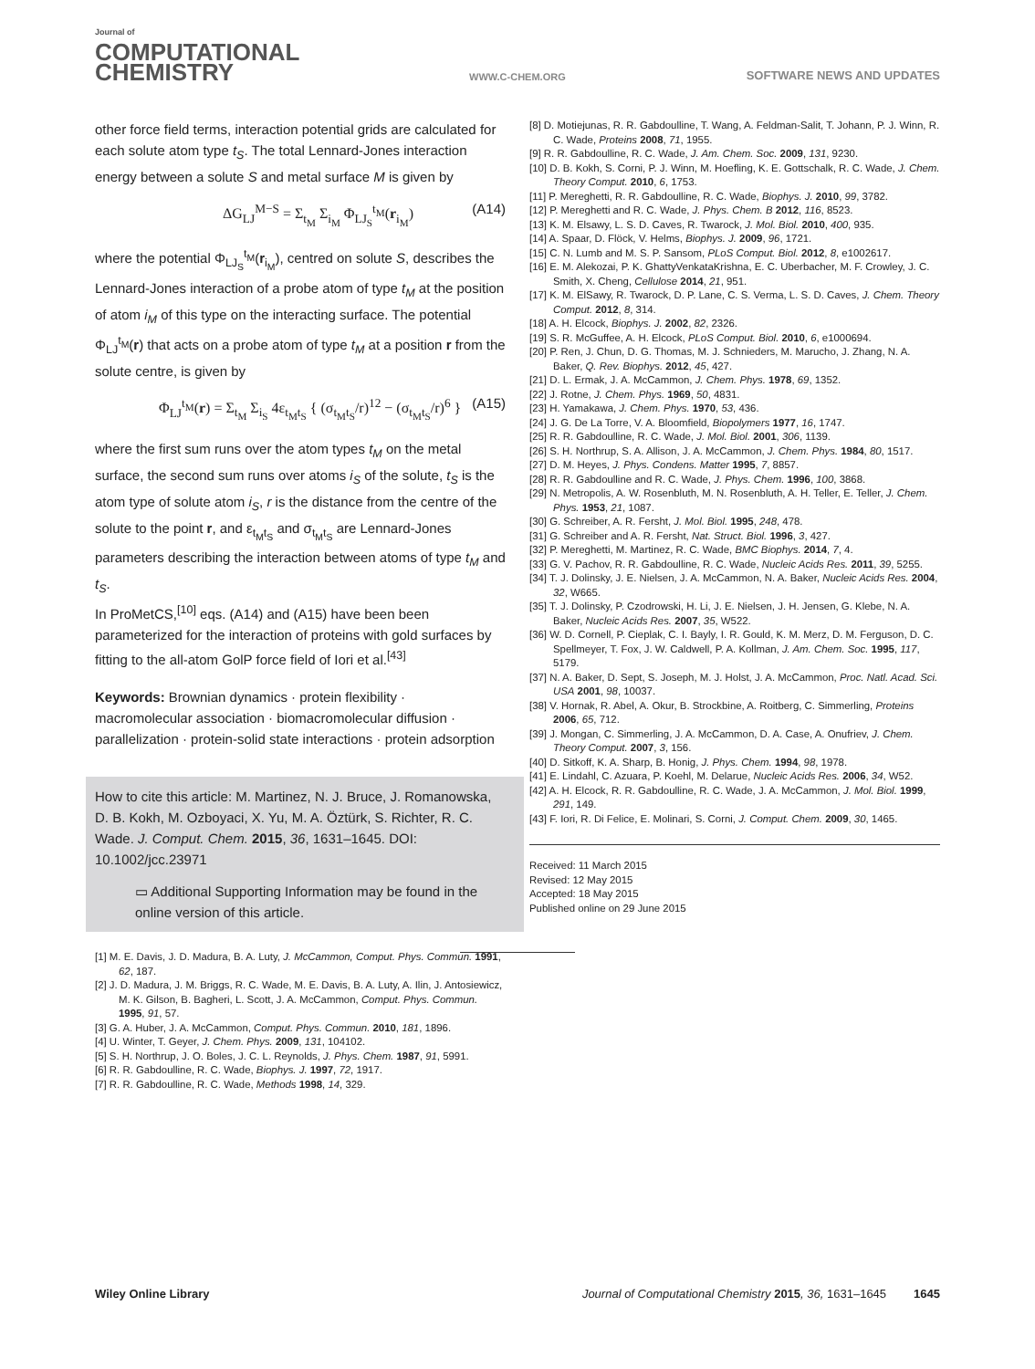Journal of
COMPUTATIONAL
CHEMISTRY
WWW.C-CHEM.ORG
SOFTWARE NEWS AND UPDATES
other force field terms, interaction potential grids are calculated for each solute atom type t<sub>S</sub>. The total Lennard-Jones interaction energy between a solute S and metal surface M is given by
ΔG<sub>LJ</sub><sup>M−S</sup> = Σ<sub>t<sub>M</sub></sub> Σ<sub>i<sub>M</sub></sub> Φ<sub>LJ<sub>S</sub></sub><sup>t<sub>M</sub></sup>(r<sub>i<sub>M</sub></sub>) (A14)
where the potential Φ<sub>LJ<sub>S</sub></sub><sup>t<sub>M</sub></sup>(r<sub>i<sub>M</sub></sub>), centred on solute S, describes the Lennard-Jones interaction of a probe atom of type t<sub>M</sub> at the position of atom i<sub>M</sub> of this type on the interacting surface. The potential Φ<sub>LJ</sub><sup>t<sub>M</sub></sup>(r) that acts on a probe atom of type t<sub>M</sub> at a position r from the solute centre, is given by
Φ<sub>LJ</sub><sup>t<sub>M</sub></sup>(r) = Σ<sub>t<sub>M</sub></sub> Σ<sub>i<sub>S</sub></sub> 4ε<sub>t<sub>M</sub>t<sub>S</sub></sub> { (σ<sub>t<sub>M</sub>t<sub>S</sub></sub>/r)<sup>12</sup> − (σ<sub>t<sub>M</sub>t<sub>S</sub></sub>/r)<sup>6</sup> } (A15)
where the first sum runs over the atom types t<sub>M</sub> on the metal surface, the second sum runs over atoms i<sub>S</sub> of the solute, t<sub>S</sub> is the atom type of solute atom i<sub>S</sub>, r is the distance from the centre of the solute to the point r, and ε<sub>t<sub>M</sub>t<sub>S</sub></sub> and σ<sub>t<sub>M</sub>t<sub>S</sub></sub> are Lennard-Jones parameters describing the interaction between atoms of type t<sub>M</sub> and t<sub>S</sub>.
In ProMetCS,<sup>[10]</sup> eqs. (A14) and (A15) have been been parameterized for the interaction of proteins with gold surfaces by fitting to the all-atom GolP force field of Iori et al.<sup>[43]</sup>
Keywords: Brownian dynamics · protein flexibility · macromolecular association · biomacromolecular diffusion · parallelization · protein-solid state interactions · protein adsorption
How to cite this article: M. Martinez, N. J. Bruce, J. Romanowska, D. B. Kokh, M. Ozboyaci, X. Yu, M. A. Öztürk, S. Richter, R. C. Wade. J. Comput. Chem. 2015, 36, 1631–1645. DOI: 10.1002/jcc.23971
▭ Additional Supporting Information may be found in the online version of this article.
[1] M. E. Davis, J. D. Madura, B. A. Luty, J. McCammon, Comput. Phys. Commun. 1991, 62, 187.
[2] J. D. Madura, J. M. Briggs, R. C. Wade, M. E. Davis, B. A. Luty, A. Ilin, J. Antosiewicz, M. K. Gilson, B. Bagheri, L. Scott, J. A. McCammon, Comput. Phys. Commun. 1995, 91, 57.
[3] G. A. Huber, J. A. McCammon, Comput. Phys. Commun. 2010, 181, 1896.
[4] U. Winter, T. Geyer, J. Chem. Phys. 2009, 131, 104102.
[5] S. H. Northrup, J. O. Boles, J. C. L. Reynolds, J. Phys. Chem. 1987, 91, 5991.
[6] R. R. Gabdoulline, R. C. Wade, Biophys. J. 1997, 72, 1917.
[7] R. R. Gabdoulline, R. C. Wade, Methods 1998, 14, 329.
[8] D. Motiejunas, R. R. Gabdoulline, T. Wang, A. Feldman-Salit, T. Johann, P. J. Winn, R. C. Wade, Proteins 2008, 71, 1955.
[9] R. R. Gabdoulline, R. C. Wade, J. Am. Chem. Soc. 2009, 131, 9230.
[10] D. B. Kokh, S. Corni, P. J. Winn, M. Hoefling, K. E. Gottschalk, R. C. Wade, J. Chem. Theory Comput. 2010, 6, 1753.
[11] P. Mereghetti, R. R. Gabdoulline, R. C. Wade, Biophys. J. 2010, 99, 3782.
[12] P. Mereghetti and R. C. Wade, J. Phys. Chem. B 2012, 116, 8523.
[13] K. M. Elsawy, L. S. D. Caves, R. Twarock, J. Mol. Biol. 2010, 400, 935.
[14] A. Spaar, D. Flöck, V. Helms, Biophys. J. 2009, 96, 1721.
[15] C. N. Lumb and M. S. P. Sansom, PLoS Comput. Biol. 2012, 8, e1002617.
[16] E. M. Alekozai, P. K. GhattyVenkataKrishna, E. C. Uberbacher, M. F. Crowley, J. C. Smith, X. Cheng, Cellulose 2014, 21, 951.
[17] K. M. ElSawy, R. Twarock, D. P. Lane, C. S. Verma, L. S. D. Caves, J. Chem. Theory Comput. 2012, 8, 314.
[18] A. H. Elcock, Biophys. J. 2002, 82, 2326.
[19] S. R. McGuffee, A. H. Elcock, PLoS Comput. Biol. 2010, 6, e1000694.
[20] P. Ren, J. Chun, D. G. Thomas, M. J. Schnieders, M. Marucho, J. Zhang, N. A. Baker, Q. Rev. Biophys. 2012, 45, 427.
[21] D. L. Ermak, J. A. McCammon, J. Chem. Phys. 1978, 69, 1352.
[22] J. Rotne, J. Chem. Phys. 1969, 50, 4831.
[23] H. Yamakawa, J. Chem. Phys. 1970, 53, 436.
[24] J. G. De La Torre, V. A. Bloomfield, Biopolymers 1977, 16, 1747.
[25] R. R. Gabdoulline, R. C. Wade, J. Mol. Biol. 2001, 306, 1139.
[26] S. H. Northrup, S. A. Allison, J. A. McCammon, J. Chem. Phys. 1984, 80, 1517.
[27] D. M. Heyes, J. Phys. Condens. Matter 1995, 7, 8857.
[28] R. R. Gabdoulline and R. C. Wade, J. Phys. Chem. 1996, 100, 3868.
[29] N. Metropolis, A. W. Rosenbluth, M. N. Rosenbluth, A. H. Teller, E. Teller, J. Chem. Phys. 1953, 21, 1087.
[30] G. Schreiber, A. R. Fersht, J. Mol. Biol. 1995, 248, 478.
[31] G. Schreiber and A. R. Fersht, Nat. Struct. Biol. 1996, 3, 427.
[32] P. Mereghetti, M. Martinez, R. C. Wade, BMC Biophys. 2014, 7, 4.
[33] G. V. Pachov, R. R. Gabdoulline, R. C. Wade, Nucleic Acids Res. 2011, 39, 5255.
[34] T. J. Dolinsky, J. E. Nielsen, J. A. McCammon, N. A. Baker, Nucleic Acids Res. 2004, 32, W665.
[35] T. J. Dolinsky, P. Czodrowski, H. Li, J. E. Nielsen, J. H. Jensen, G. Klebe, N. A. Baker, Nucleic Acids Res. 2007, 35, W522.
[36] W. D. Cornell, P. Cieplak, C. I. Bayly, I. R. Gould, K. M. Merz, D. M. Ferguson, D. C. Spellmeyer, T. Fox, J. W. Caldwell, P. A. Kollman, J. Am. Chem. Soc. 1995, 117, 5179.
[37] N. A. Baker, D. Sept, S. Joseph, M. J. Holst, J. A. McCammon, Proc. Natl. Acad. Sci. USA 2001, 98, 10037.
[38] V. Hornak, R. Abel, A. Okur, B. Strockbine, A. Roitberg, C. Simmerling, Proteins 2006, 65, 712.
[39] J. Mongan, C. Simmerling, J. A. McCammon, D. A. Case, A. Onufriev, J. Chem. Theory Comput. 2007, 3, 156.
[40] D. Sitkoff, K. A. Sharp, B. Honig, J. Phys. Chem. 1994, 98, 1978.
[41] E. Lindahl, C. Azuara, P. Koehl, M. Delarue, Nucleic Acids Res. 2006, 34, W52.
[42] A. H. Elcock, R. R. Gabdoulline, R. C. Wade, J. A. McCammon, J. Mol. Biol. 1999, 291, 149.
[43] F. Iori, R. Di Felice, E. Molinari, S. Corni, J. Comput. Chem. 2009, 30, 1465.
Received: 11 March 2015
Revised: 12 May 2015
Accepted: 18 May 2015
Published online on 29 June 2015
Wiley Online Library Journal of Computational Chemistry 2015, 36, 1631–1645 1645